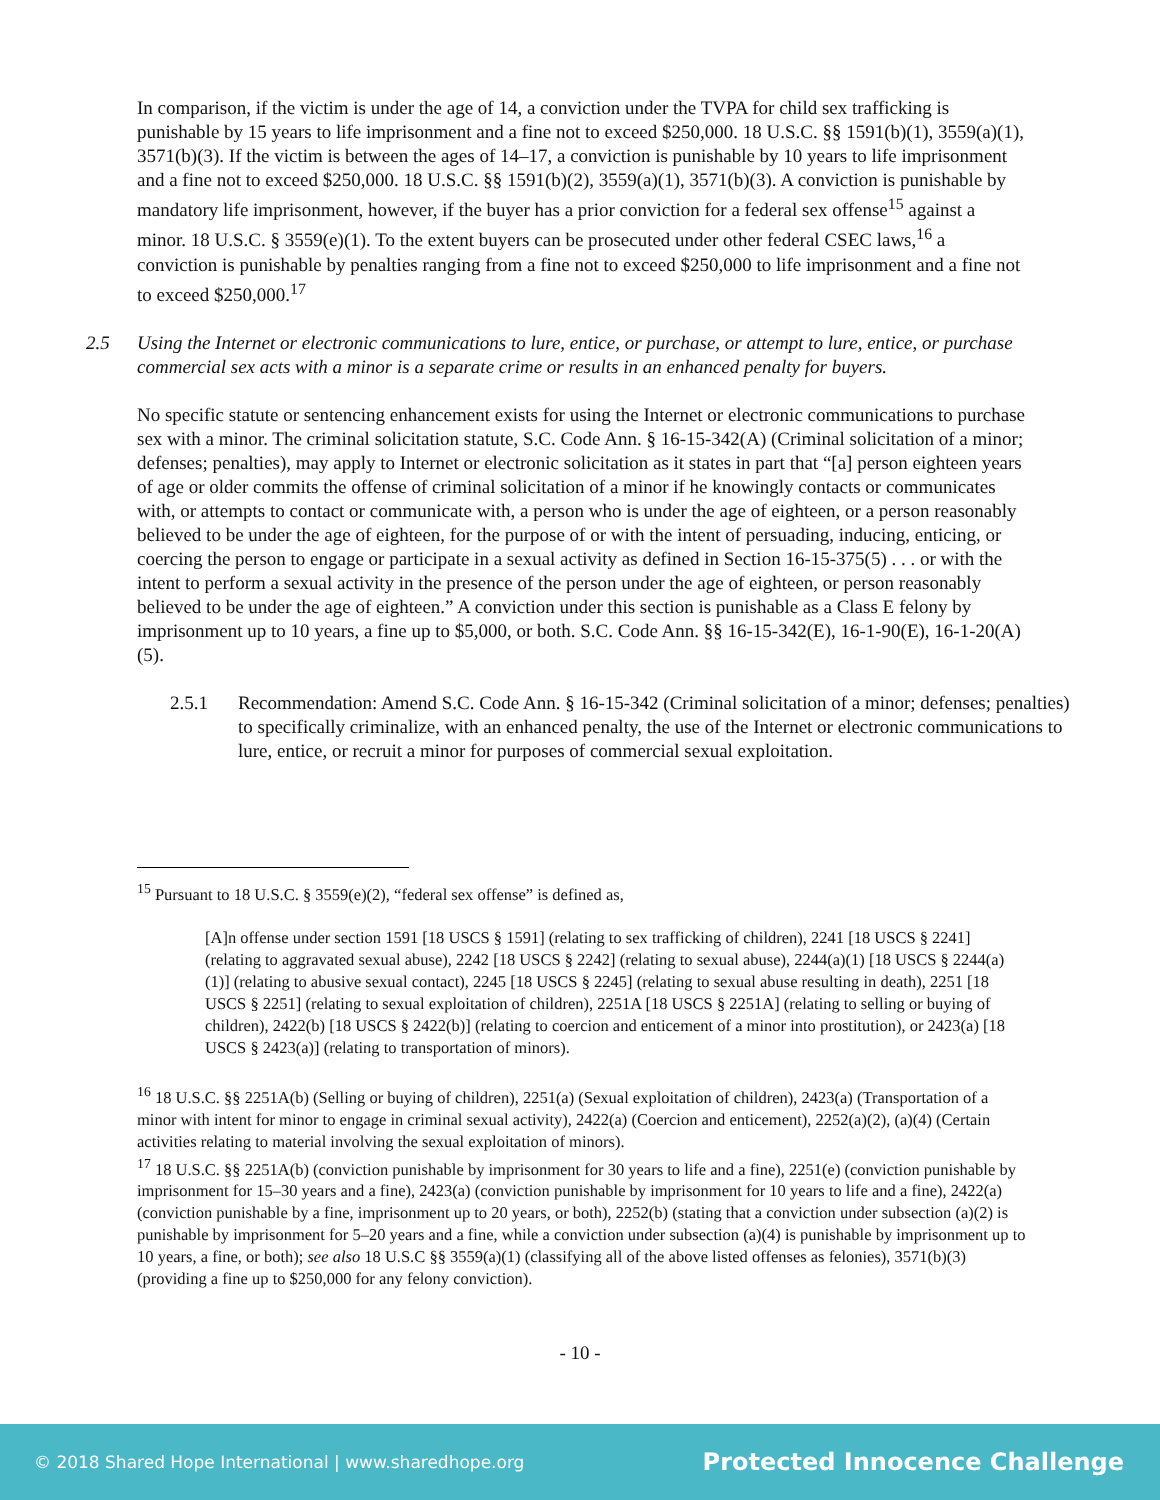In comparison, if the victim is under the age of 14, a conviction under the TVPA for child sex trafficking is punishable by 15 years to life imprisonment and a fine not to exceed $250,000. 18 U.S.C. §§ 1591(b)(1), 3559(a)(1), 3571(b)(3). If the victim is between the ages of 14–17, a conviction is punishable by 10 years to life imprisonment and a fine not to exceed $250,000. 18 U.S.C. §§ 1591(b)(2), 3559(a)(1), 3571(b)(3). A conviction is punishable by mandatory life imprisonment, however, if the buyer has a prior conviction for a federal sex offense<sup>15</sup> against a minor. 18 U.S.C. § 3559(e)(1). To the extent buyers can be prosecuted under other federal CSEC laws,<sup>16</sup> a conviction is punishable by penalties ranging from a fine not to exceed $250,000 to life imprisonment and a fine not to exceed $250,000.<sup>17</sup>
2.5 Using the Internet or electronic communications to lure, entice, or purchase, or attempt to lure, entice, or purchase commercial sex acts with a minor is a separate crime or results in an enhanced penalty for buyers.
No specific statute or sentencing enhancement exists for using the Internet or electronic communications to purchase sex with a minor. The criminal solicitation statute, S.C. Code Ann. § 16-15-342(A) (Criminal solicitation of a minor; defenses; penalties), may apply to Internet or electronic solicitation as it states in part that “[a] person eighteen years of age or older commits the offense of criminal solicitation of a minor if he knowingly contacts or communicates with, or attempts to contact or communicate with, a person who is under the age of eighteen, or a person reasonably believed to be under the age of eighteen, for the purpose of or with the intent of persuading, inducing, enticing, or coercing the person to engage or participate in a sexual activity as defined in Section 16-15-375(5) . . . or with the intent to perform a sexual activity in the presence of the person under the age of eighteen, or person reasonably believed to be under the age of eighteen.” A conviction under this section is punishable as a Class E felony by imprisonment up to 10 years, a fine up to $5,000, or both. S.C. Code Ann. §§ 16-15-342(E), 16-1-90(E), 16-1-20(A)(5).
2.5.1 Recommendation: Amend S.C. Code Ann. § 16-15-342 (Criminal solicitation of a minor; defenses; penalties) to specifically criminalize, with an enhanced penalty, the use of the Internet or electronic communications to lure, entice, or recruit a minor for purposes of commercial sexual exploitation.
<sup>15</sup> Pursuant to 18 U.S.C. § 3559(e)(2), “federal sex offense” is defined as,
[A]n offense under section 1591 [18 USCS § 1591] (relating to sex trafficking of children), 2241 [18 USCS § 2241] (relating to aggravated sexual abuse), 2242 [18 USCS § 2242] (relating to sexual abuse), 2244(a)(1) [18 USCS § 2244(a)(1)] (relating to abusive sexual contact), 2245 [18 USCS § 2245] (relating to sexual abuse resulting in death), 2251 [18 USCS § 2251] (relating to sexual exploitation of children), 2251A [18 USCS § 2251A] (relating to selling or buying of children), 2422(b) [18 USCS § 2422(b)] (relating to coercion and enticement of a minor into prostitution), or 2423(a) [18 USCS § 2423(a)] (relating to transportation of minors).
<sup>16</sup> 18 U.S.C. §§ 2251A(b) (Selling or buying of children), 2251(a) (Sexual exploitation of children), 2423(a) (Transportation of a minor with intent for minor to engage in criminal sexual activity), 2422(a) (Coercion and enticement), 2252(a)(2), (a)(4) (Certain activities relating to material involving the sexual exploitation of minors).
<sup>17</sup> 18 U.S.C. §§ 2251A(b) (conviction punishable by imprisonment for 30 years to life and a fine), 2251(e) (conviction punishable by imprisonment for 15–30 years and a fine), 2423(a) (conviction punishable by imprisonment for 10 years to life and a fine), 2422(a) (conviction punishable by a fine, imprisonment up to 20 years, or both), 2252(b) (stating that a conviction under subsection (a)(2) is punishable by imprisonment for 5–20 years and a fine, while a conviction under subsection (a)(4) is punishable by imprisonment up to 10 years, a fine, or both); see also 18 U.S.C §§ 3559(a)(1) (classifying all of the above listed offenses as felonies), 3571(b)(3) (providing a fine up to $250,000 for any felony conviction).
- 10 -
© 2018 Shared Hope International | www.sharedhope.org Protected Innocence Challenge